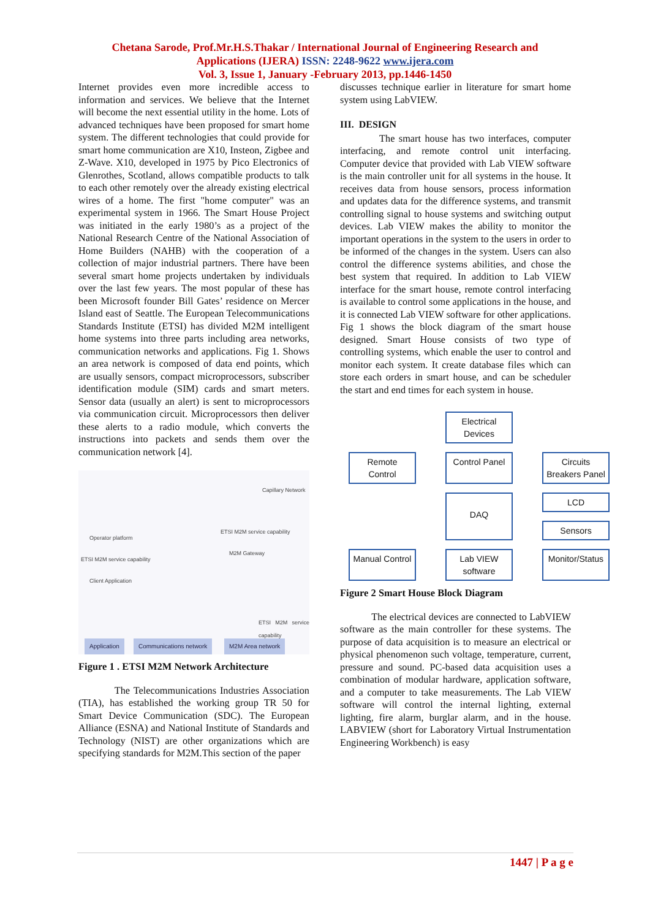Chetana Sarode, Prof.Mr.H.S.Thakar / International Journal of Engineering Research and
Applications (IJERA) ISSN: 2248-9622 www.ijera.com
Vol. 3, Issue 1, January -February 2013, pp.1446-1450
Internet provides even more incredible access to information and services. We believe that the Internet will become the next essential utility in the home. Lots of advanced techniques have been proposed for smart home system. The different technologies that could provide for smart home communication are X10, Insteon, Zigbee and Z-Wave. X10, developed in 1975 by Pico Electronics of Glenrothes, Scotland, allows compatible products to talk to each other remotely over the already existing electrical wires of a home. The first "home computer" was an experimental system in 1966. The Smart House Project was initiated in the early 1980’s as a project of the National Research Centre of the National Association of Home Builders (NAHB) with the cooperation of a collection of major industrial partners. There have been several smart home projects undertaken by individuals over the last few years. The most popular of these has been Microsoft founder Bill Gates’ residence on Mercer Island east of Seattle. The European Telecommunications Standards Institute (ETSI) has divided M2M intelligent home systems into three parts including area networks, communication networks and applications. Fig 1. Shows an area network is composed of data end points, which are usually sensors, compact microprocessors, subscriber identification module (SIM) cards and smart meters. Sensor data (usually an alert) is sent to microprocessors via communication circuit. Microprocessors then deliver these alerts to a radio module, which converts the instructions into packets and sends them over the communication network [4].
Operator platform
ETSI M2M service capability
Client Application
Capillary Network
ETSI M2M service capability
M2M Gateway
ETSI M2M service capability
Application Communications network M2M Area network
Figure 1 . ETSI M2M Network Architecture
The Telecommunications Industries Association (TIA), has established the working group TR 50 for Smart Device Communication (SDC). The European Alliance (ESNA) and National Institute of Standards and Technology (NIST) are other organizations which are specifying standards for M2M.This section of the paper
discusses technique earlier in literature for smart home system using LabVIEW.
III. DESIGN
The smart house has two interfaces, computer interfacing, and remote control unit interfacing. Computer device that provided with Lab VIEW software is the main controller unit for all systems in the house. It receives data from house sensors, process information and updates data for the difference systems, and transmit controlling signal to house systems and switching output devices. Lab VIEW makes the ability to monitor the important operations in the system to the users in order to be informed of the changes in the system. Users can also control the difference systems abilities, and chose the best system that required. In addition to Lab VIEW interface for the smart house, remote control interfacing is available to control some applications in the house, and it is connected Lab VIEW software for other applications. Fig 1 shows the block diagram of the smart house designed. Smart House consists of two type of controlling systems, which enable the user to control and monitor each system. It create database files which can store each orders in smart house, and can be scheduler the start and end times for each system in house.
Electrical Devices
Remote Control
Control Panel
Circuits Breakers Panel
DAQ
LCD
Sensors
Manual Control
Lab VIEW software
Monitor/Status
Figure 2 Smart House Block Diagram
The electrical devices are connected to LabVIEW software as the main controller for these systems. The purpose of data acquisition is to measure an electrical or physical phenomenon such voltage, temperature, current, pressure and sound. PC-based data acquisition uses a combination of modular hardware, application software, and a computer to take measurements. The Lab VIEW software will control the internal lighting, external lighting, fire alarm, burglar alarm, and in the house. LABVIEW (short for Laboratory Virtual Instrumentation Engineering Workbench) is easy
1447 | P a g e